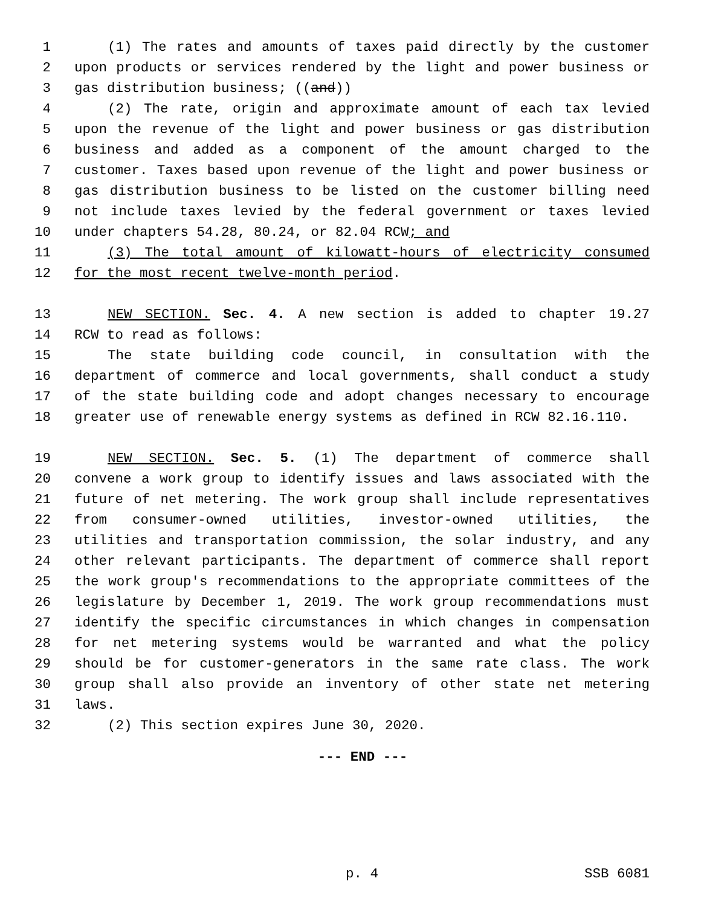1 (1) The rates and amounts of taxes paid directly by the customer
2 upon products or services rendered by the light and power business or
3 gas distribution business; ((and))
4 (2) The rate, origin and approximate amount of each tax levied
5 upon the revenue of the light and power business or gas distribution
6 business and added as a component of the amount charged to the
7 customer. Taxes based upon revenue of the light and power business or
8 gas distribution business to be listed on the customer billing need
9 not include taxes levied by the federal government or taxes levied
10 under chapters 54.28, 80.24, or 82.04 RCW; and
11 (3) The total amount of kilowatt-hours of electricity consumed
12 for the most recent twelve-month period.
13 NEW SECTION. Sec. 4. A new section is added to chapter 19.27
14 RCW to read as follows:
15 The state building code council, in consultation with the
16 department of commerce and local governments, shall conduct a study
17 of the state building code and adopt changes necessary to encourage
18 greater use of renewable energy systems as defined in RCW 82.16.110.
19 NEW SECTION. Sec. 5. (1) The department of commerce shall
20 convene a work group to identify issues and laws associated with the
21 future of net metering. The work group shall include representatives
22 from consumer-owned utilities, investor-owned utilities, the
23 utilities and transportation commission, the solar industry, and any
24 other relevant participants. The department of commerce shall report
25 the work group's recommendations to the appropriate committees of the
26 legislature by December 1, 2019. The work group recommendations must
27 identify the specific circumstances in which changes in compensation
28 for net metering systems would be warranted and what the policy
29 should be for customer-generators in the same rate class. The work
30 group shall also provide an inventory of other state net metering
31 laws.
32 (2) This section expires June 30, 2020.
--- END ---
p. 4 SSB 6081